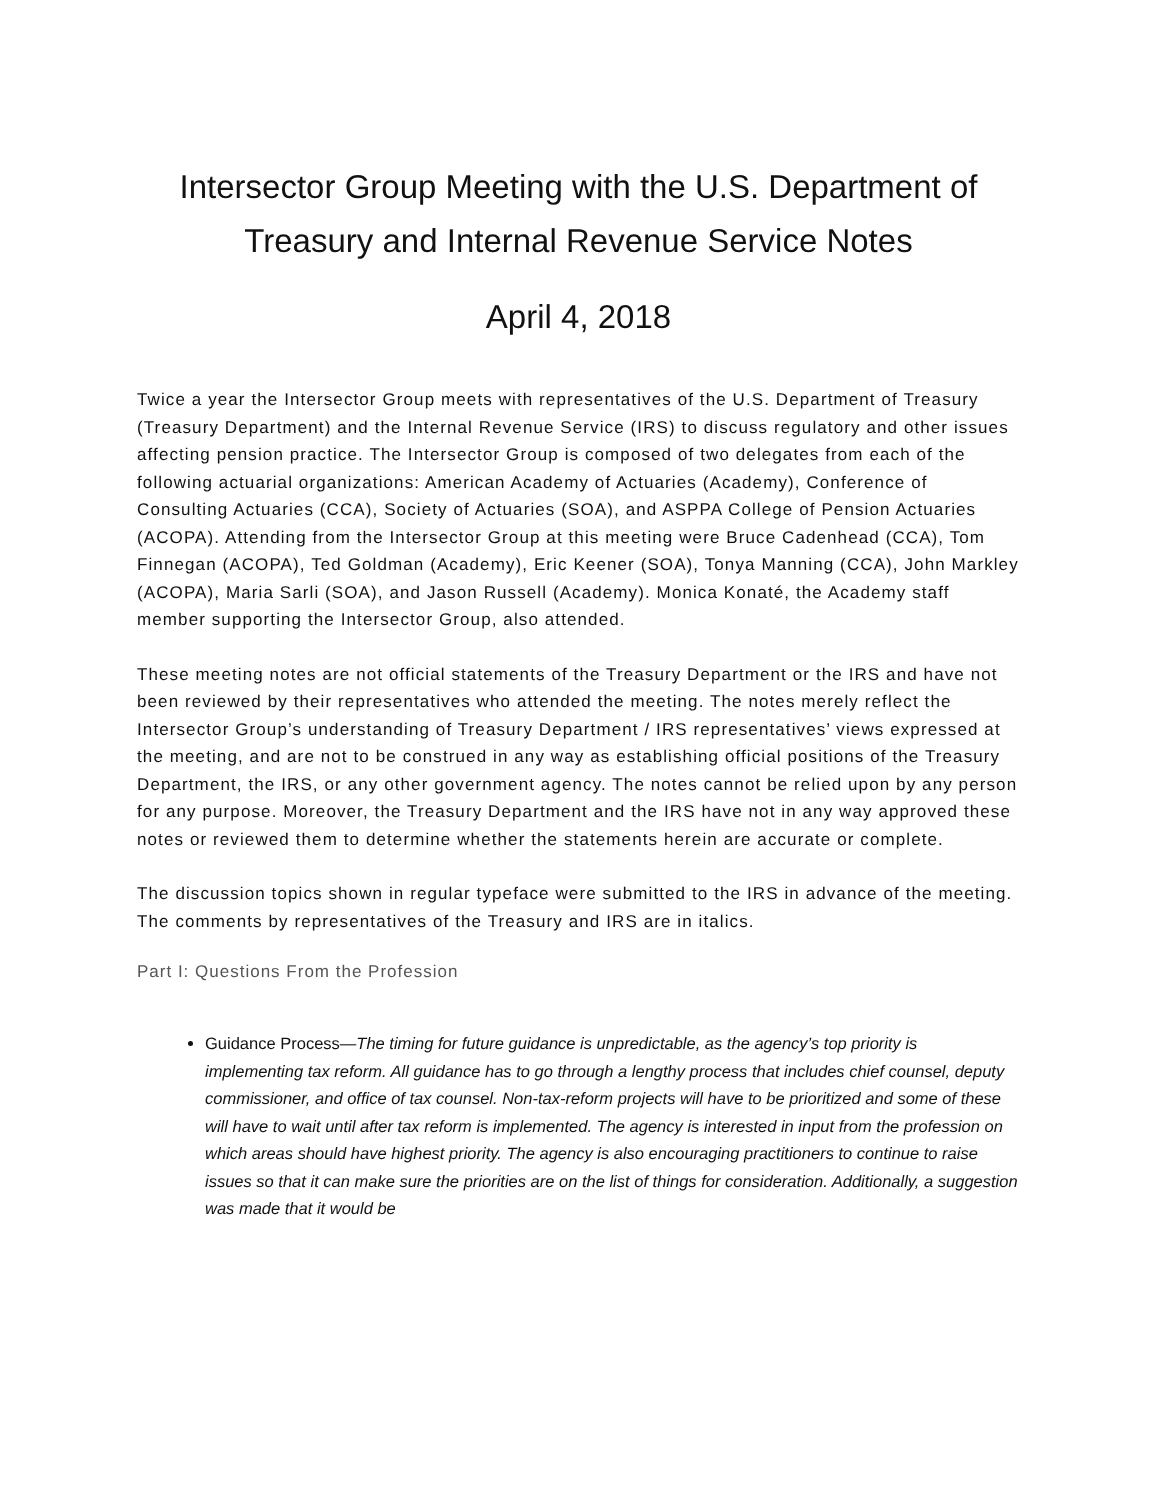Intersector Group Meeting with the U.S. Department of Treasury and Internal Revenue Service Notes
April 4, 2018
Twice a year the Intersector Group meets with representatives of the U.S. Department of Treasury (Treasury Department) and the Internal Revenue Service (IRS) to discuss regulatory and other issues affecting pension practice. The Intersector Group is composed of two delegates from each of the following actuarial organizations: American Academy of Actuaries (Academy), Conference of Consulting Actuaries (CCA), Society of Actuaries (SOA), and ASPPA College of Pension Actuaries (ACOPA). Attending from the Intersector Group at this meeting were Bruce Cadenhead (CCA), Tom Finnegan (ACOPA), Ted Goldman (Academy), Eric Keener (SOA), Tonya Manning (CCA), John Markley (ACOPA), Maria Sarli (SOA), and Jason Russell (Academy). Monica Konaté, the Academy staff member supporting the Intersector Group, also attended.
These meeting notes are not official statements of the Treasury Department or the IRS and have not been reviewed by their representatives who attended the meeting. The notes merely reflect the Intersector Group’s understanding of Treasury Department / IRS representatives’ views expressed at the meeting, and are not to be construed in any way as establishing official positions of the Treasury Department, the IRS, or any other government agency. The notes cannot be relied upon by any person for any purpose. Moreover, the Treasury Department and the IRS have not in any way approved these notes or reviewed them to determine whether the statements herein are accurate or complete.
The discussion topics shown in regular typeface were submitted to the IRS in advance of the meeting. The comments by representatives of the Treasury and IRS are in italics.
Part I: Questions From the Profession
Guidance Process—The timing for future guidance is unpredictable, as the agency’s top priority is implementing tax reform. All guidance has to go through a lengthy process that includes chief counsel, deputy commissioner, and office of tax counsel. Non-tax-reform projects will have to be prioritized and some of these will have to wait until after tax reform is implemented. The agency is interested in input from the profession on which areas should have highest priority. The agency is also encouraging practitioners to continue to raise issues so that it can make sure the priorities are on the list of things for consideration. Additionally, a suggestion was made that it would be